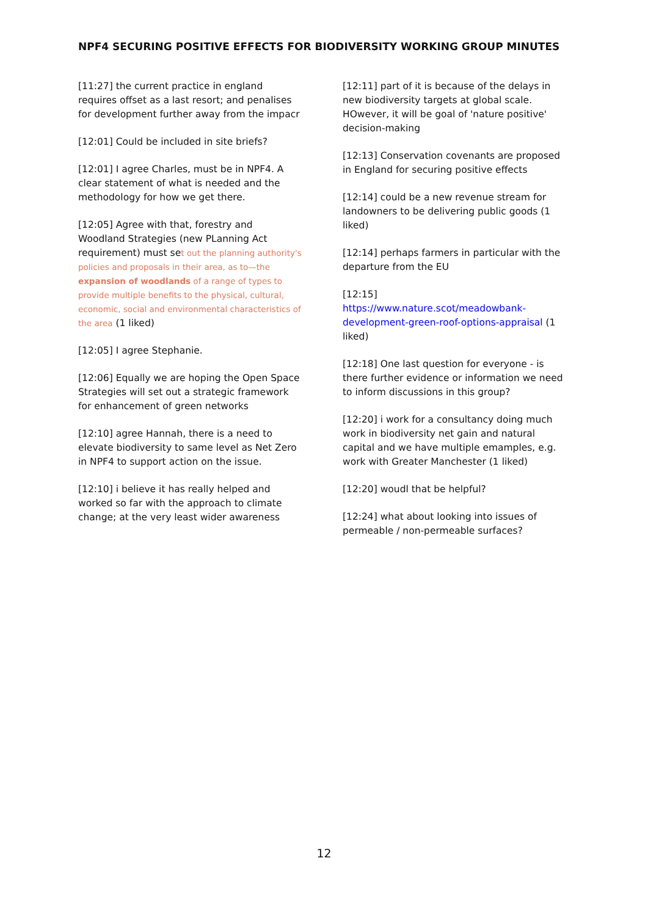NPF4 SECURING POSITIVE EFFECTS FOR BIODIVERSITY WORKING GROUP MINUTES
[11:27] the current practice in england requires offset as a last resort; and penalises for development further away from the impacr
[12:01] Could be included in site briefs?
[12:01] I agree Charles, must be in NPF4. A clear statement of what is needed and the methodology for how we get there.
[12:05] Agree with that, forestry and Woodland Strategies (new PLanning Act requirement) must set out the planning authority's policies and proposals in their area, as to—the expansion of woodlands of a range of types to provide multiple benefits to the physical, cultural, economic, social and environmental characteristics of the area (1 liked)
[12:05] I agree Stephanie.
[12:06] Equally we are hoping the Open Space Strategies will set out a strategic framework for enhancement of green networks
[12:10] agree Hannah, there is a need to elevate biodiversity to same level as Net Zero in NPF4 to support action on the issue.
[12:10] i believe it has really helped and worked so far with the approach to climate change; at the very least wider awareness
[12:11] part of it is because of the delays in new biodiversity targets at global scale. HOwever, it will be goal of 'nature positive' decision-making
[12:13] Conservation covenants are proposed in England for securing positive effects
[12:14] could be a new revenue stream for landowners to be delivering public goods (1 liked)
[12:14] perhaps farmers in particular with the departure from the EU
[12:15]
https://www.nature.scot/meadowbank-development-green-roof-options-appraisal (1 liked)
[12:18] One last question for everyone - is there further evidence or information we need to inform discussions in this group?
[12:20] i work for a consultancy doing much work in biodiversity net gain and natural capital and we have multiple emamples, e.g. work with Greater Manchester (1 liked)
[12:20] woudl that be helpful?
[12:24] what about looking into issues of permeable / non-permeable surfaces?
12